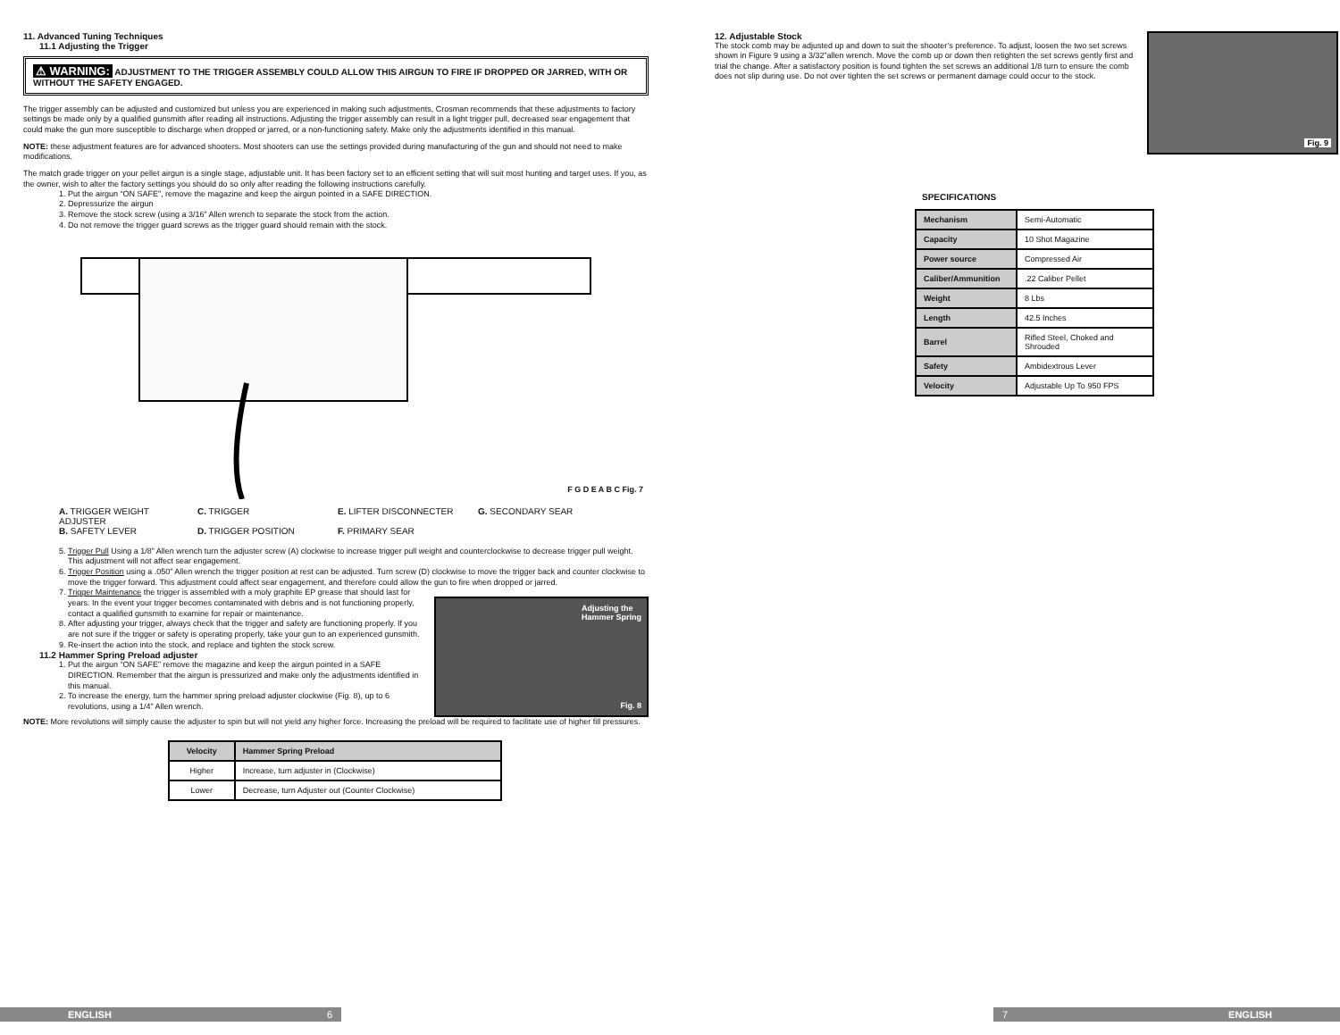11. Advanced Tuning Techniques
11.1 Adjusting the Trigger
⚠ WARNING: ADJUSTMENT TO THE TRIGGER ASSEMBLY COULD ALLOW THIS AIRGUN TO FIRE IF DROPPED OR JARRED, WITH OR WITHOUT THE SAFETY ENGAGED.
The trigger assembly can be adjusted and customized but unless you are experienced in making such adjustments, Crosman recommends that these adjustments to factory settings be made only by a qualified gunsmith after reading all instructions. Adjusting the trigger assembly can result in a light trigger pull, decreased sear engagement that could make the gun more susceptible to discharge when dropped or jarred, or a non-functioning safety. Make only the adjustments identified in this manual.
NOTE: these adjustment features are for advanced shooters. Most shooters can use the settings provided during manufacturing of the gun and should not need to make modifications.
The match grade trigger on your pellet airgun is a single stage, adjustable unit. It has been factory set to an efficient setting that will suit most hunting and target uses. If you, as the owner, wish to alter the factory settings you should do so only after reading the following instructions carefully.
1. Put the airgun “ON SAFE”, remove the magazine and keep the airgun pointed in a SAFE DIRECTION.
2. Depressurize the airgun
3. Remove the stock screw (using a 3/16” Allen wrench to separate the stock from the action.
4. Do not remove the trigger guard screws as the trigger guard should remain with the stock.
F G D E A B C Fig. 7
A. TRIGGER WEIGHT ADJUSTER
C. TRIGGER
E. LIFTER DISCONNECTER
G. SECONDARY SEAR
B. SAFETY LEVER
D. TRIGGER POSITION
F. PRIMARY SEAR
5. Trigger Pull Using a 1/8” Allen wrench turn the adjuster screw (A) clockwise to increase trigger pull weight and counterclockwise to decrease trigger pull weight. This adjustment will not affect sear engagement.
6. Trigger Position using a .050” Allen wrench the trigger position at rest can be adjusted. Turn screw (D) clockwise to move the trigger back and counter clockwise to move the trigger forward. This adjustment could affect sear engagement, and therefore could allow the gun to fire when dropped or jarred.
7. Trigger Maintenance the trigger is assembled with a moly graphite EP grease that should last for years. In the event your trigger becomes contaminated with debris and is not functioning properly, contact a qualified gunsmith to examine for repair or maintenance.
8. After adjusting your trigger, always check that the trigger and safety are functioning properly. If you are not sure if the trigger or safety is operating properly, take your gun to an experienced gunsmith.
9. Re-insert the action into the stock, and replace and tighten the stock screw.
11.2 Hammer Spring Preload adjuster
1. Put the airgun “ON SAFE” remove the magazine and keep the airgun pointed in a SAFE DIRECTION. Remember that the airgun is pressurized and make only the adjustments identified in this manual.
2. To increase the energy, turn the hammer spring preload adjuster clockwise (Fig. 8), up to 6 revolutions, using a 1/4” Allen wrench.
Adjusting the
Hammer Spring
Fig. 8
NOTE: More revolutions will simply cause the adjuster to spin but will not yield any higher force. Increasing the preload will be required to facilitate use of higher fill pressures.
| Velocity | Hammer Spring Preload |
| --- | --- |
| Higher | Increase, turn adjuster in (Clockwise) |
| Lower | Decrease, turn Adjuster out (Counter Clockwise) |
12. Adjustable Stock
The stock comb may be adjusted up and down to suit the shooter’s preference. To adjust, loosen the two set screws shown in Figure 9 using a 3/32”allen wrench. Move the comb up or down then retighten the set screws gently first and trial the change. After a satisfactory position is found tighten the set screws an additional 1/8 turn to ensure the comb does not slip during use. Do not over tighten the set screws or permanent damage could occur to the stock.
Fig. 9
SPECIFICATIONS
| Mechanism | Semi-Automatic |
| Capacity | 10 Shot Magazine |
| Power source | Compressed Air |
| Caliber/Ammunition | .22 Caliber Pellet |
| Weight | 8 Lbs |
| Length | 42.5 Inches |
| Barrel | Rifled Steel, Choked and Shrouded |
| Safety | Ambidextrous Lever |
| Velocity | Adjustable Up To 950 FPS |
ENGLISH 6 7 ENGLISH